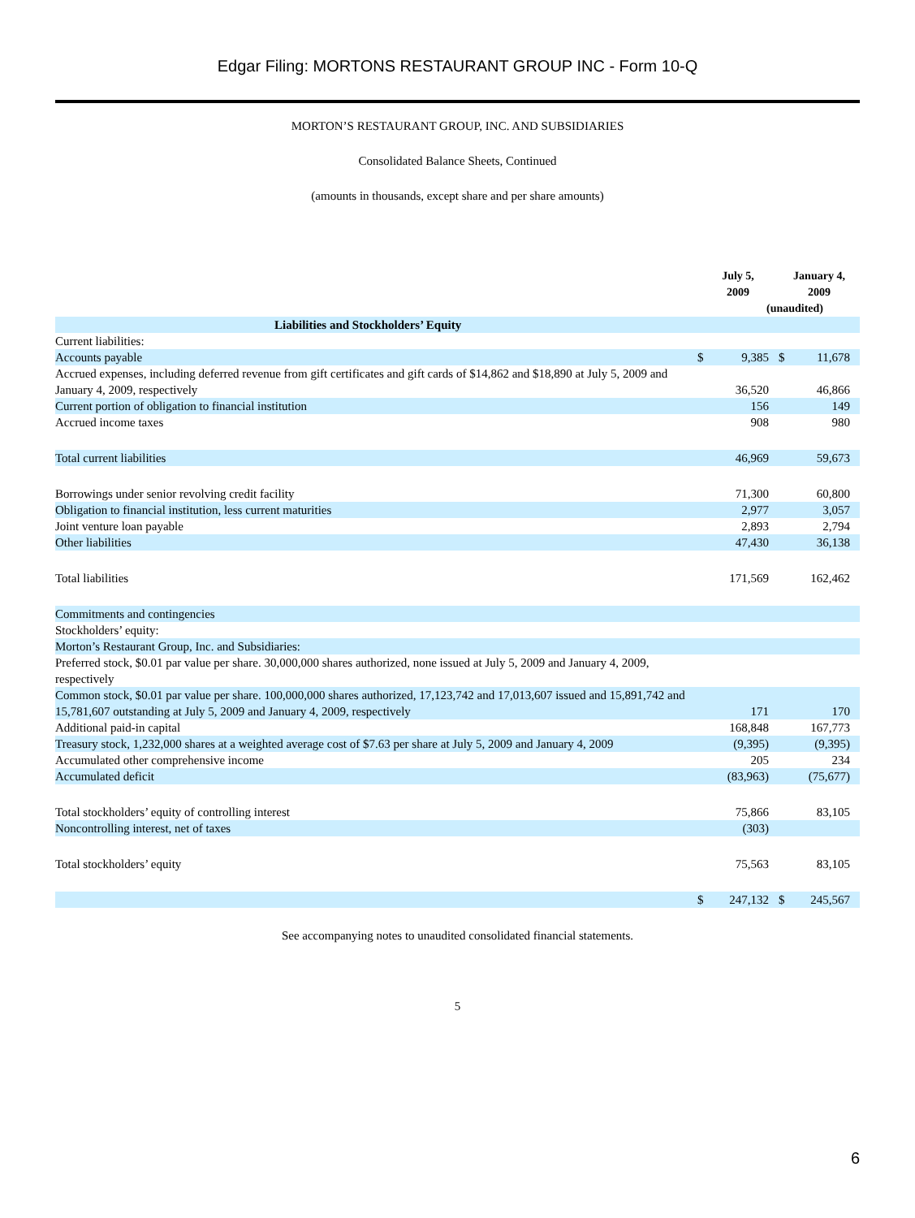Edgar Filing: MORTONS RESTAURANT GROUP INC - Form 10-Q
MORTON’S RESTAURANT GROUP, INC. AND SUBSIDIARIES
Consolidated Balance Sheets, Continued
(amounts in thousands, except share and per share amounts)
| | July 5, 2009 | | January 4, 2009 | |
| | (unaudited) | | | |
| Liabilities and Stockholders’ Equity | | | | |
| Current liabilities: | | | | |
| Accounts payable | $ | 9,385 | $ | 11,678 |
| Accrued expenses, including deferred revenue from gift certificates and gift cards of $14,862 and $18,890 at July 5, 2009 and January 4, 2009, respectively | | 36,520 | | 46,866 |
| Current portion of obligation to financial institution | | 156 | | 149 |
| Accrued income taxes | | 908 | | 980 |
| Total current liabilities | | 46,969 | | 59,673 |
| Borrowings under senior revolving credit facility | | 71,300 | | 60,800 |
| Obligation to financial institution, less current maturities | | 2,977 | | 3,057 |
| Joint venture loan payable | | 2,893 | | 2,794 |
| Other liabilities | | 47,430 | | 36,138 |
| Total liabilities | | 171,569 | | 162,462 |
| Commitments and contingencies | | | | |
| Stockholders’ equity: | | | | |
| Morton’s Restaurant Group, Inc. and Subsidiaries: | | | | |
| Preferred stock, $0.01 par value per share. 30,000,000 shares authorized, none issued at July 5, 2009 and January 4, 2009, respectively | | | | |
| Common stock, $0.01 par value per share. 100,000,000 shares authorized, 17,123,742 and 17,013,607 issued and 15,891,742 and 15,781,607 outstanding at July 5, 2009 and January 4, 2009, respectively | | 171 | | 170 |
| Additional paid-in capital | | 168,848 | | 167,773 |
| Treasury stock, 1,232,000 shares at a weighted average cost of $7.63 per share at July 5, 2009 and January 4, 2009 | | (9,395) | | (9,395) |
| Accumulated other comprehensive income | | 205 | | 234 |
| Accumulated deficit | | (83,963) | | (75,677) |
| Total stockholders’ equity of controlling interest | | 75,866 | | 83,105 |
| Noncontrolling interest, net of taxes | | (303) | | |
| Total stockholders’ equity | | 75,563 | | 83,105 |
| | $ | 247,132 | $ | 245,567 |
See accompanying notes to unaudited consolidated financial statements.
5
6